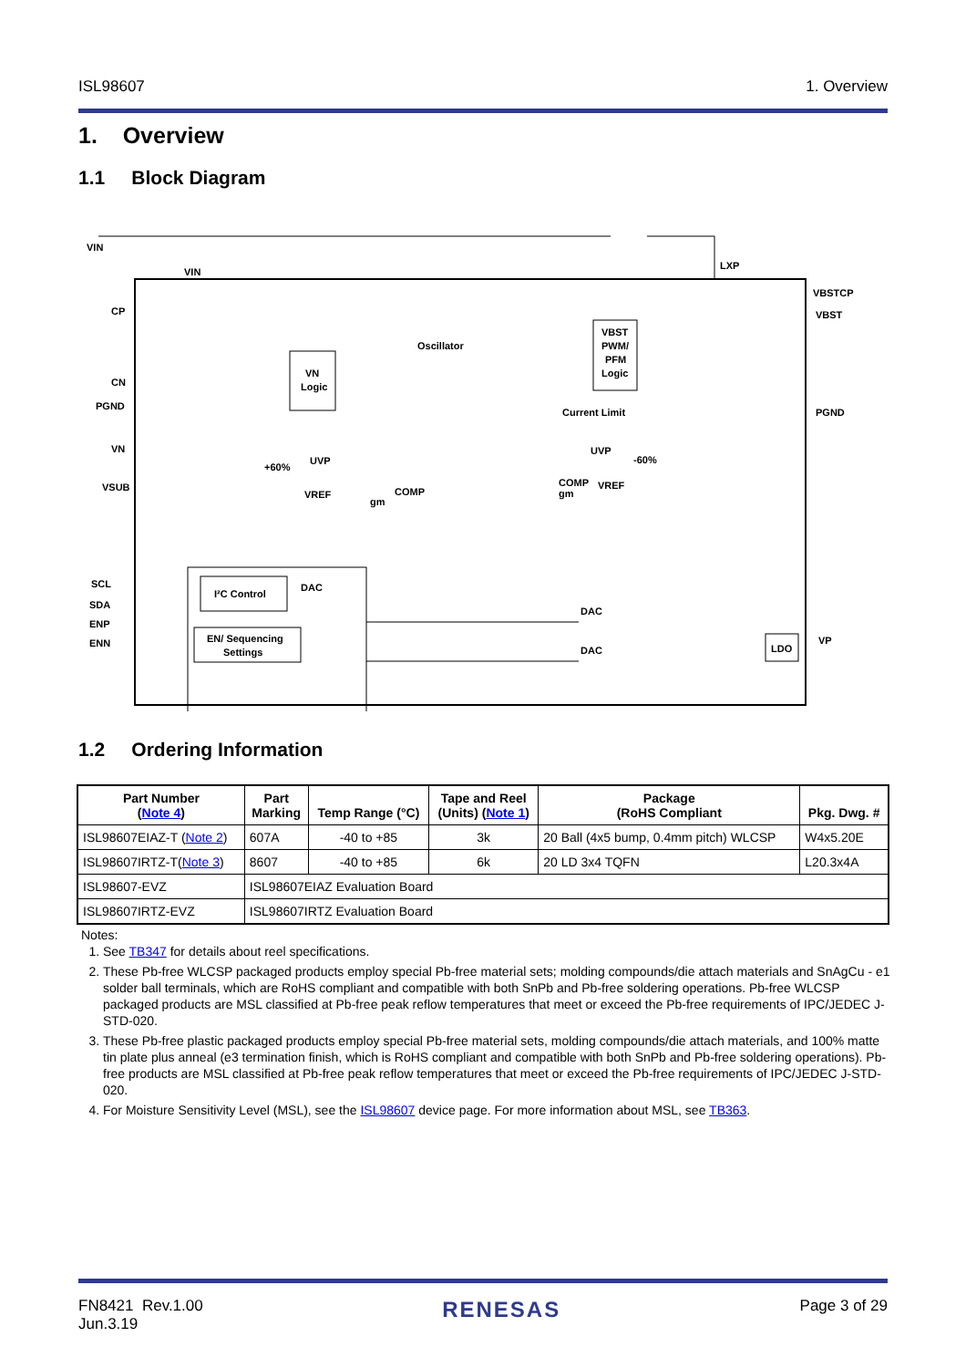ISL98607 1. Overview
1. Overview
1.1 Block Diagram
VIN
VIN
LXP
CP
CN
PGND
VN
VSUB
VBSTCP
VBST
PGND
VP
VN
Logic
VBST
PWM/
PFM
Logic
Oscillator
Current Limit
UVP
+60%
VREF
gm
COMP
UVP
-60%
VREF
COMP
gm
I²C Control
EN/ Sequencing
Settings
SCL
SDA
ENP
ENN
DAC
DAC
DAC
LDO
1.2 Ordering Information
| Part Number ( Note 4 ) | Part Marking | Temp Range (°C) | Tape and Reel (Units) ( Note 1 ) | Package (RoHS Compliant | Pkg. Dwg. # |
| --- | --- | --- | --- | --- | --- |
| ISL98607EIAZ-T ( Note 2 ) | 607A | -40 to +85 | 3k | 20 Ball (4x5 bump, 0.4mm pitch) WLCSP | W4x5.20E |
| ISL98607IRTZ-T( Note 3 ) | 8607 | -40 to +85 | 6k | 20 LD 3x4 TQFN | L20.3x4A |
| ISL98607-EVZ | ISL98607EIAZ Evaluation Board | | | | |
| ISL98607IRTZ-EVZ | ISL98607IRTZ Evaluation Board | | | | |
Notes:
1. See TB347 for details about reel specifications.
2. These Pb-free WLCSP packaged products employ special Pb-free material sets; molding compounds/die attach materials and SnAgCu - e1 solder ball terminals, which are RoHS compliant and compatible with both SnPb and Pb-free soldering operations. Pb-free WLCSP packaged products are MSL classified at Pb-free peak reflow temperatures that meet or exceed the Pb-free requirements of IPC/JEDEC J-STD-020.
3. These Pb-free plastic packaged products employ special Pb-free material sets, molding compounds/die attach materials, and 100% matte tin plate plus anneal (e3 termination finish, which is RoHS compliant and compatible with both SnPb and Pb-free soldering operations). Pb-free products are MSL classified at Pb-free peak reflow temperatures that meet or exceed the Pb-free requirements of IPC/JEDEC J-STD-020.
4. For Moisture Sensitivity Level (MSL), see the ISL98607 device page. For more information about MSL, see TB363.
FN8421 Rev.1.00
Jun.3.19 RENESAS Page 3 of 29